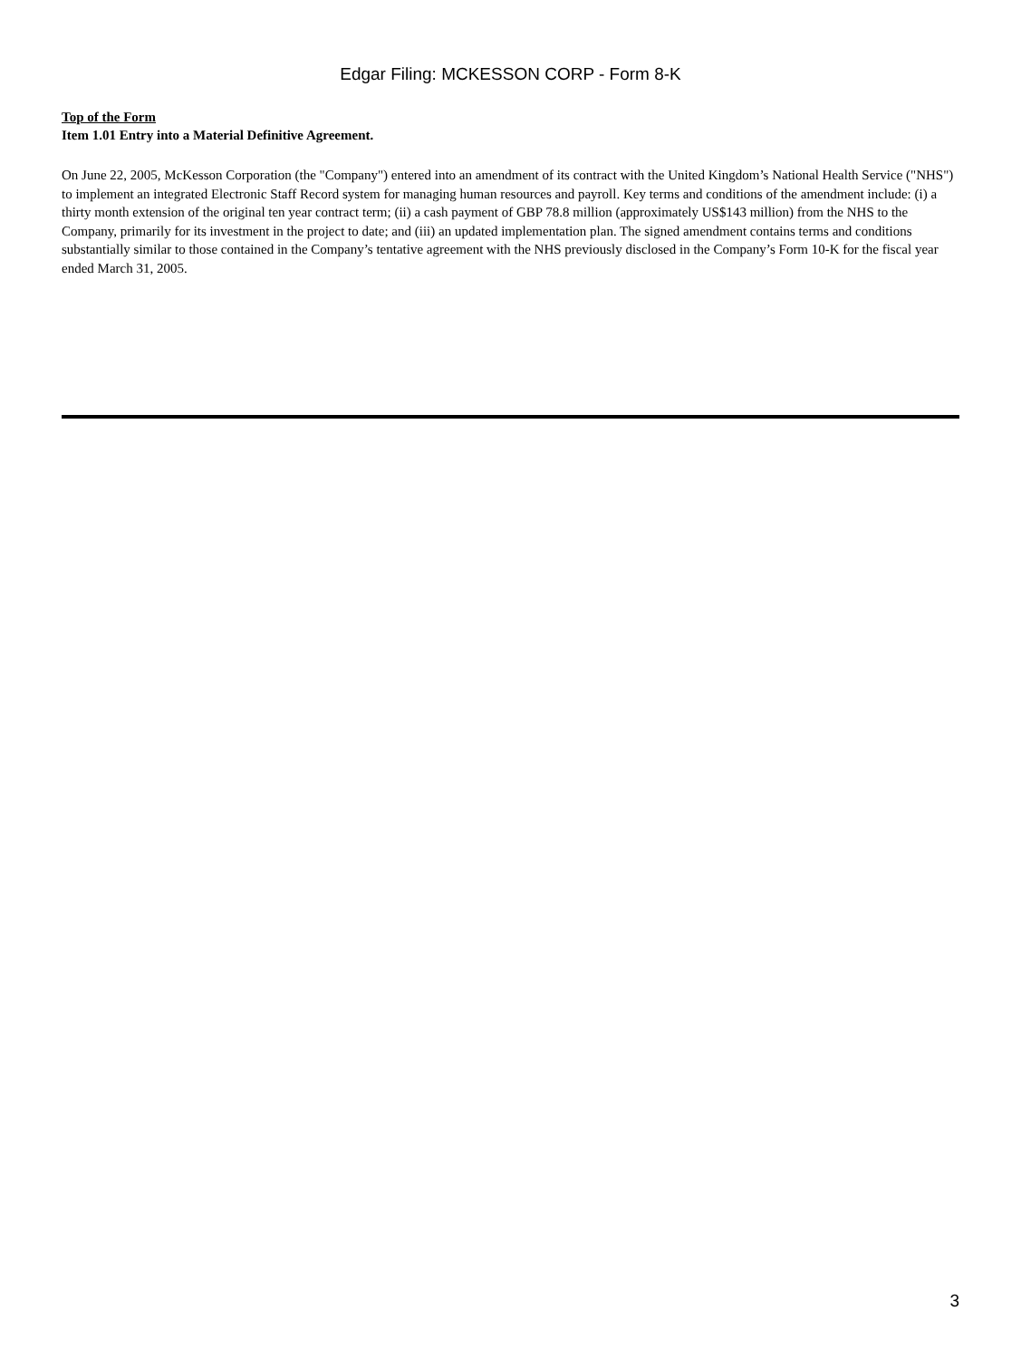Edgar Filing: MCKESSON CORP - Form 8-K
Top of the Form
Item 1.01 Entry into a Material Definitive Agreement.
On June 22, 2005, McKesson Corporation (the "Company") entered into an amendment of its contract with the United Kingdom’s National Health Service ("NHS") to implement an integrated Electronic Staff Record system for managing human resources and payroll. Key terms and conditions of the amendment include: (i) a thirty month extension of the original ten year contract term; (ii) a cash payment of GBP 78.8 million (approximately US$143 million) from the NHS to the Company, primarily for its investment in the project to date; and (iii) an updated implementation plan. The signed amendment contains terms and conditions substantially similar to those contained in the Company’s tentative agreement with the NHS previously disclosed in the Company’s Form 10-K for the fiscal year ended March 31, 2005.
3